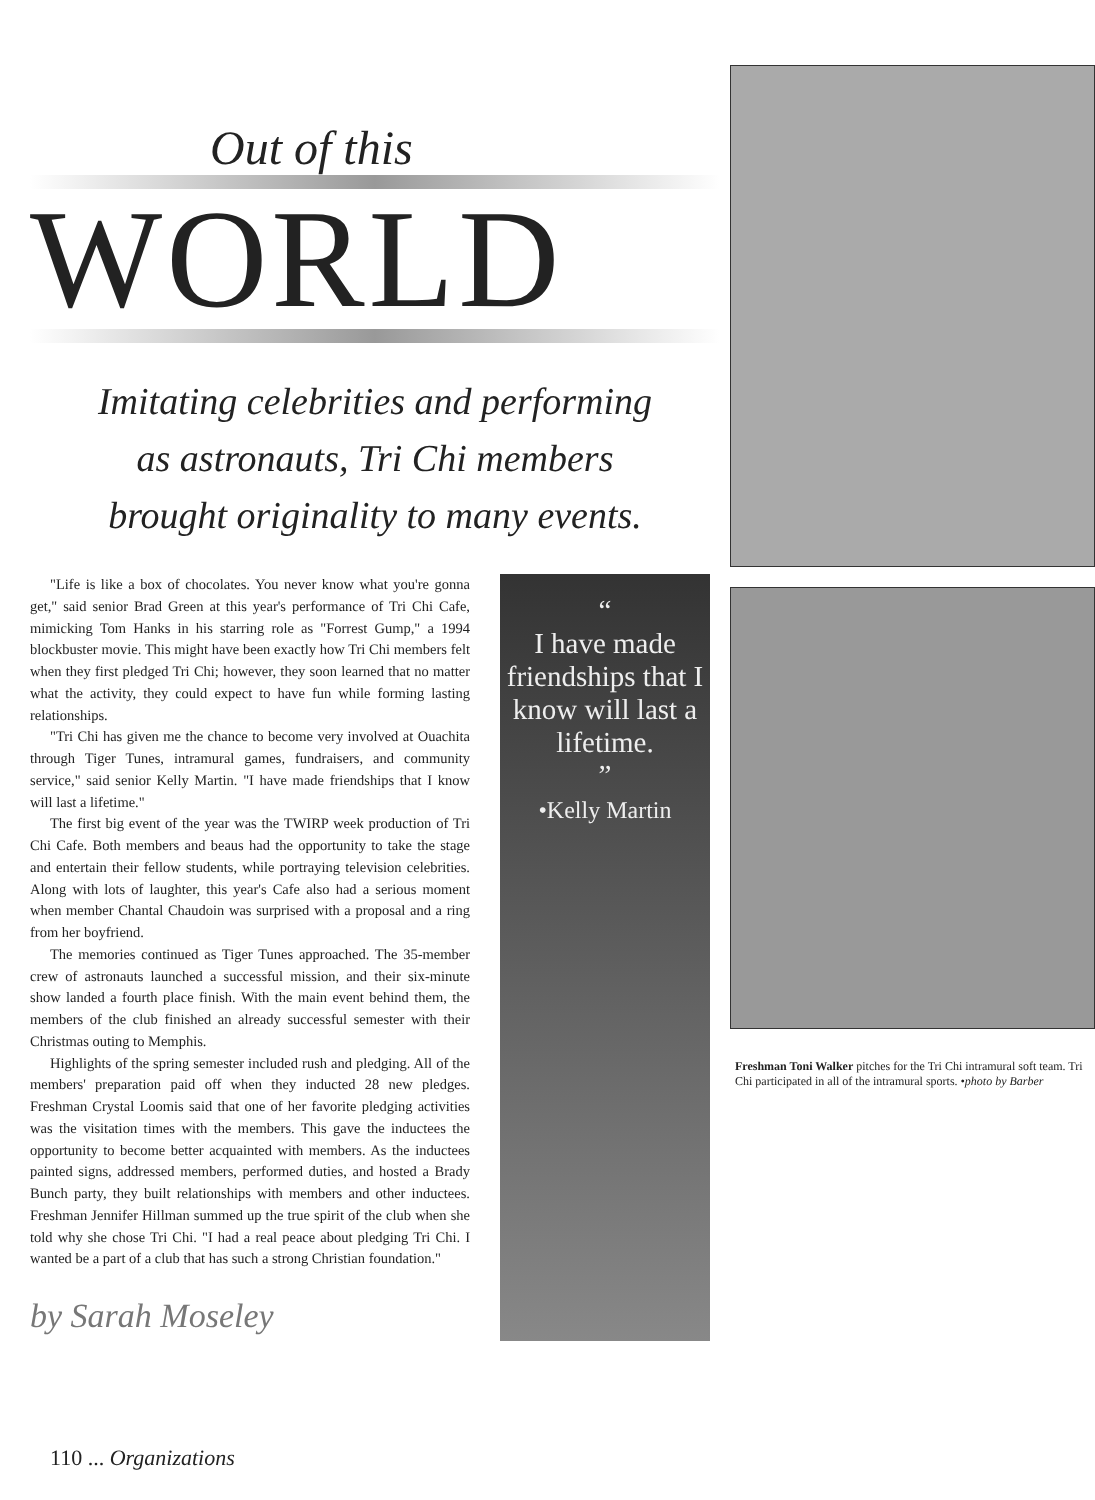Out of this
WORLD
Imitating celebrities and performing
as astronauts, Tri Chi members
brought originality to many events.
"Life is like a box of chocolates. You never know what you're gonna get," said senior Brad Green at this year's performance of Tri Chi Cafe, mimicking Tom Hanks in his starring role as "Forrest Gump," a 1994 blockbuster movie. This might have been exactly how Tri Chi members felt when they first pledged Tri Chi; however, they soon learned that no matter what the activity, they could expect to have fun while forming lasting relationships.
"Tri Chi has given me the chance to become very involved at Ouachita through Tiger Tunes, intramural games, fundraisers, and community service," said senior Kelly Martin. "I have made friendships that I know will last a lifetime."
The first big event of the year was the TWIRP week production of Tri Chi Cafe. Both members and beaus had the opportunity to take the stage and entertain their fellow students, while portraying television celebrities. Along with lots of laughter, this year's Cafe also had a serious moment when member Chantal Chaudoin was surprised with a proposal and a ring from her boyfriend.
The memories continued as Tiger Tunes approached. The 35-member crew of astronauts launched a successful mission, and their six-minute show landed a fourth place finish. With the main event behind them, the members of the club finished an already successful semester with their Christmas outing to Memphis.
Highlights of the spring semester included rush and pledging. All of the members' preparation paid off when they inducted 28 new pledges. Freshman Crystal Loomis said that one of her favorite pledging activities was the visitation times with the members. This gave the inductees the opportunity to become better acquainted with members. As the inductees painted signs, addressed members, performed duties, and hosted a Brady Bunch party, they built relationships with members and other inductees. Freshman Jennifer Hillman summed up the true spirit of the club when she told why she chose Tri Chi. "I had a real peace about pledging Tri Chi. I wanted be a part of a club that has such a strong Christian foundation."
by Sarah Moseley
“
I have made friendships that I know will last a lifetime.
”
•Kelly Martin
Freshman Toni Walker pitches for the Tri Chi intramural soft team. Tri Chi participated in all of the intramural sports. •photo by Barber
110 ... Organizations